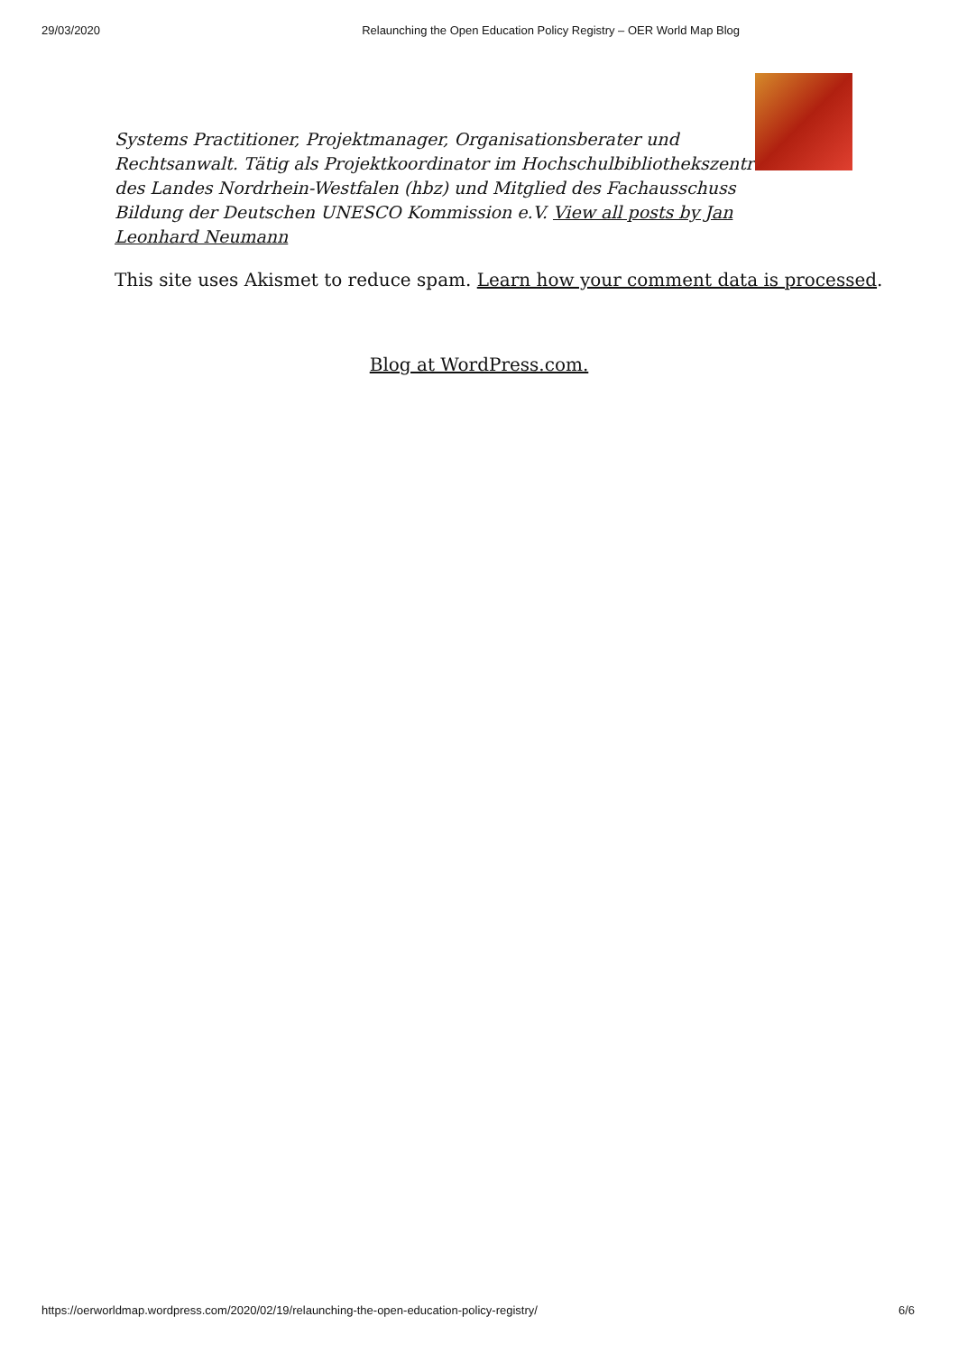29/03/2020 Relaunching the Open Education Policy Registry – OER World Map Blog
Systems Practitioner, Projektmanager, Organisationsberater und Rechtsanwalt. Tätig als Projektkoordinator im Hochschulbibliothekszentrum des Landes Nordrhein-Westfalen (hbz) und Mitglied des Fachausschuss Bildung der Deutschen UNESCO Kommission e.V. View all posts by Jan Leonhard Neumann
This site uses Akismet to reduce spam. Learn how your comment data is processed.
Blog at WordPress.com.
https://oerworldmap.wordpress.com/2020/02/19/relaunching-the-open-education-policy-registry/ 6/6